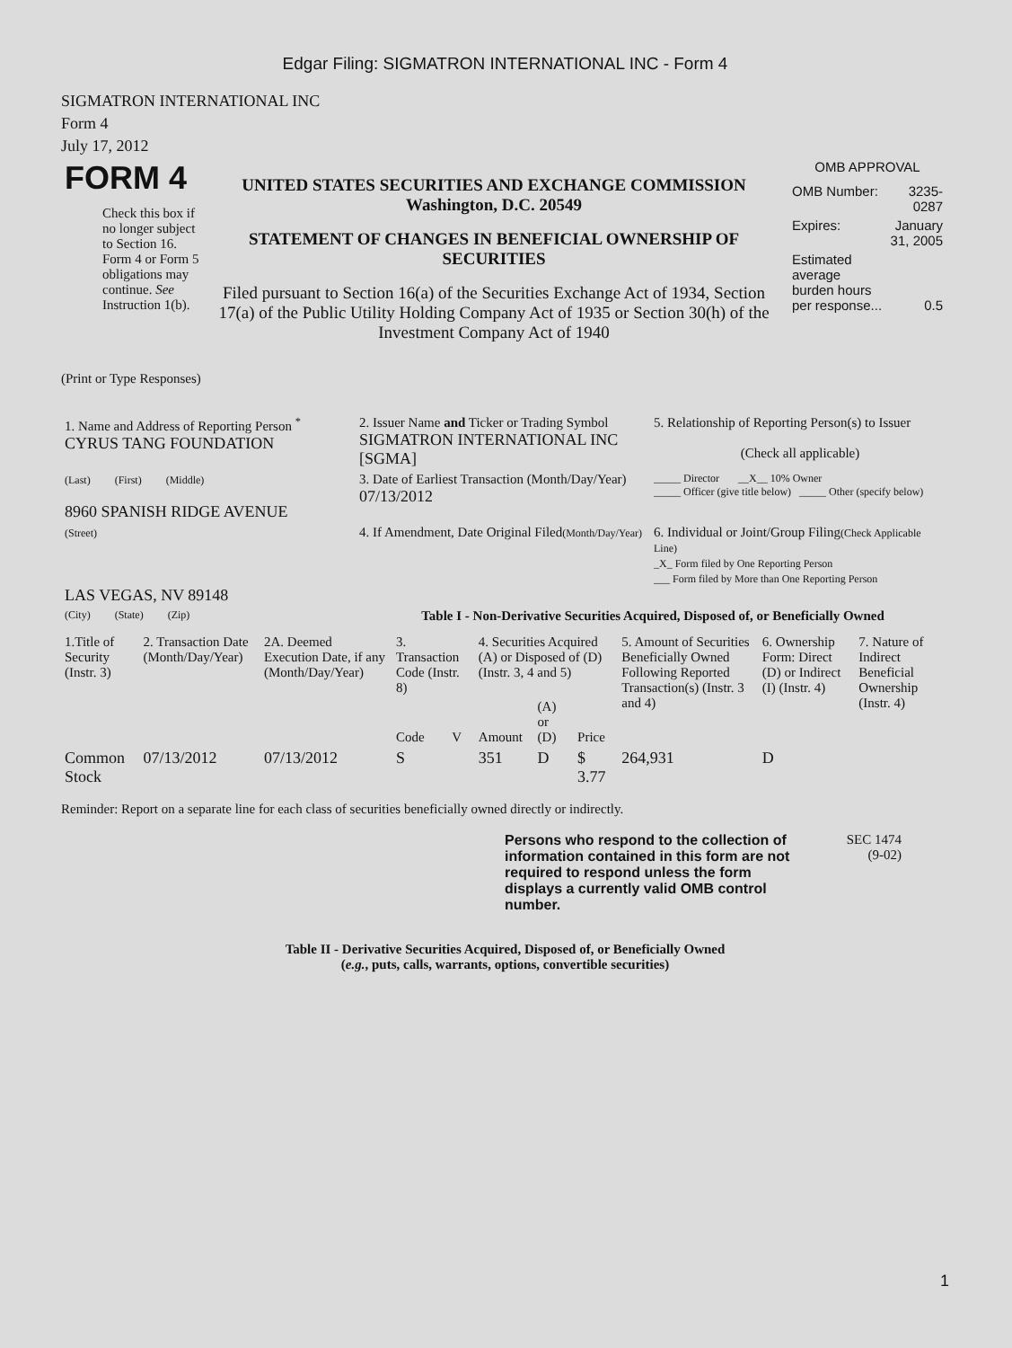Edgar Filing: SIGMATRON INTERNATIONAL INC - Form 4
SIGMATRON INTERNATIONAL INC
Form 4
July 17, 2012
| FORM 4 Check this box if no longer subject to Section 16. Form 4 or Form 5 obligations may continue. See Instruction 1(b). | UNITED STATES SECURITIES AND EXCHANGE COMMISSION Washington, D.C. 20549 STATEMENT OF CHANGES IN BENEFICIAL OWNERSHIP OF SECURITIES Filed pursuant to Section 16(a) of the Securities Exchange Act of 1934, Section 17(a) of the Public Utility Holding Company Act of 1935 or Section 30(h) of the Investment Company Act of 1940 | OMB APPROVAL / OMB Number: / 3235-0287 / / Expires: / January 31, 2005 / / Estimated average burden hours per response... / 0.5 / |
(Print or Type Responses)
| 1. Name and Address of Reporting Person <sup>*</sup> CYRUS TANG FOUNDATION | 2. Issuer Name and Ticker or Trading Symbol SIGMATRON INTERNATIONAL INC [SGMA] | 5. Relationship of Reporting Person(s) to Issuer (Check all applicable) |
| (Last) (First) (Middle) 8960 SPANISH RIDGE AVENUE | 3. Date of Earliest Transaction (Month/Day/Year) 07/13/2012 | _____ Director __X__ 10% Owner _____ Officer (give title below) _____ Other (specify below) |
| (Street) LAS VEGAS, NV 89148 | 4. If Amendment, Date Original Filed (Month/Day/Year) | 6. Individual or Joint/Group Filing (Check Applicable Line) _X_ Form filed by One Reporting Person ___ Form filed by More than One Reporting Person |
| (City) (State) (Zip) | Table I - Non-Derivative Securities Acquired, Disposed of, or Beneficially Owned | |
| 1.Title of Security (Instr. 3) | 2. Transaction Date (Month/Day/Year) | 2A. Deemed Execution Date, if any (Month/Day/Year) | 3. Transaction Code (Instr. 8) | | 4. Securities Acquired (A) or Disposed of (D) (Instr. 3, 4 and 5) | | | 5. Amount of Securities Beneficially Owned Following Reported Transaction(s) (Instr. 3 and 4) | 6. Ownership Form: Direct (D) or Indirect (I) (Instr. 4) | 7. Nature of Indirect Beneficial Ownership (Instr. 4) |
| --- | --- | --- | --- | --- | --- | --- | --- | --- | --- | --- |
| | | | Code | V | Amount | (A) or (D) | Price | | | |
| Common Stock | 07/13/2012 | 07/13/2012 | S | | 351 | D | $ 3.77 | 264,931 | D | |
Reminder: Report on a separate line for each class of securities beneficially owned directly or indirectly.
| Persons who respond to the collection of information contained in this form are not required to respond unless the form displays a currently valid OMB control number. | SEC 1474 (9-02) |
Table II - Derivative Securities Acquired, Disposed of, or Beneficially Owned
(e.g., puts, calls, warrants, options, convertible securities)
1